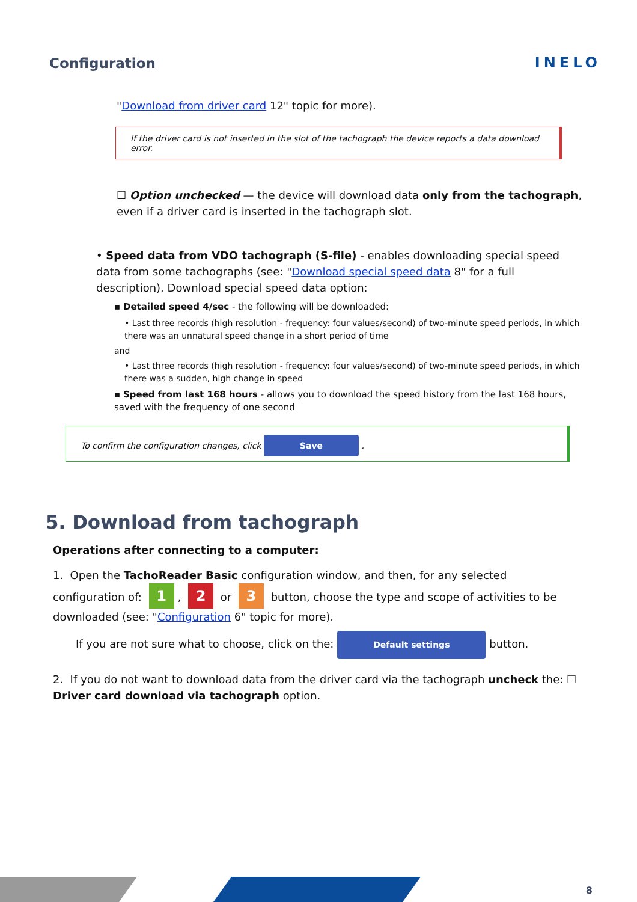Configuration INELO
"Download from driver card 12" topic for more).
If the driver card is not inserted in the slot of the tachograph the device reports a data download error.
☐ Option unchecked — the device will download data only from the tachograph, even if a driver card is inserted in the tachograph slot.
• Speed data from VDO tachograph (S-file) - enables downloading special speed data from some tachographs (see: "Download special speed data 8" for a full description). Download special speed data option:
▪ Detailed speed 4/sec - the following will be downloaded:
• Last three records (high resolution - frequency: four values/second) of two-minute speed periods, in which there was an unnatural speed change in a short period of time
and
• Last three records (high resolution - frequency: four values/second) of two-minute speed periods, in which there was a sudden, high change in speed
▪ Speed from last 168 hours - allows you to download the speed history from the last 168 hours, saved with the frequency of one second
To confirm the configuration changes, click Save .
5. Download from tachograph
Operations after connecting to a computer:
1. Open the TachoReader Basic configuration window, and then, for any selected configuration of: 1, 2 or 3 button, choose the type and scope of activities to be downloaded (see: "Configuration 6" topic for more).
If you are not sure what to choose, click on the: Default settings button.
2. If you do not want to download data from the driver card via the tachograph uncheck the: ☐ Driver card download via tachograph option.
8